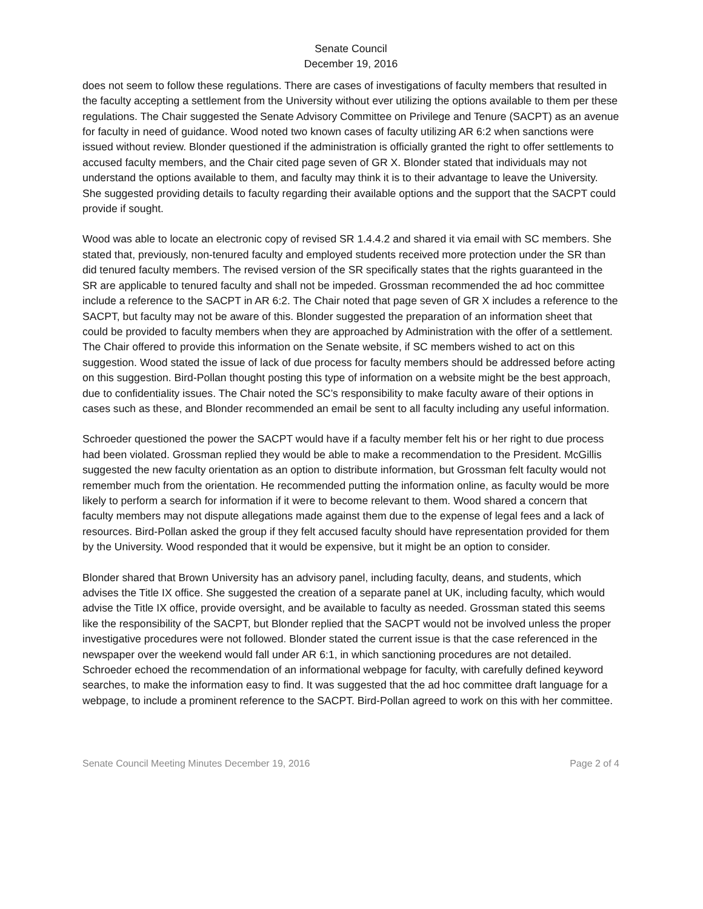Senate Council
December 19, 2016
does not seem to follow these regulations. There are cases of investigations of faculty members that resulted in the faculty accepting a settlement from the University without ever utilizing the options available to them per these regulations. The Chair suggested the Senate Advisory Committee on Privilege and Tenure (SACPT) as an avenue for faculty in need of guidance. Wood noted two known cases of faculty utilizing AR 6:2 when sanctions were issued without review. Blonder questioned if the administration is officially granted the right to offer settlements to accused faculty members, and the Chair cited page seven of GR X. Blonder stated that individuals may not understand the options available to them, and faculty may think it is to their advantage to leave the University. She suggested providing details to faculty regarding their available options and the support that the SACPT could provide if sought.
Wood was able to locate an electronic copy of revised SR 1.4.4.2 and shared it via email with SC members. She stated that, previously, non-tenured faculty and employed students received more protection under the SR than did tenured faculty members. The revised version of the SR specifically states that the rights guaranteed in the SR are applicable to tenured faculty and shall not be impeded. Grossman recommended the ad hoc committee include a reference to the SACPT in AR 6:2. The Chair noted that page seven of GR X includes a reference to the SACPT, but faculty may not be aware of this. Blonder suggested the preparation of an information sheet that could be provided to faculty members when they are approached by Administration with the offer of a settlement. The Chair offered to provide this information on the Senate website, if SC members wished to act on this suggestion. Wood stated the issue of lack of due process for faculty members should be addressed before acting on this suggestion. Bird-Pollan thought posting this type of information on a website might be the best approach, due to confidentiality issues. The Chair noted the SC’s responsibility to make faculty aware of their options in cases such as these, and Blonder recommended an email be sent to all faculty including any useful information.
Schroeder questioned the power the SACPT would have if a faculty member felt his or her right to due process had been violated. Grossman replied they would be able to make a recommendation to the President. McGillis suggested the new faculty orientation as an option to distribute information, but Grossman felt faculty would not remember much from the orientation. He recommended putting the information online, as faculty would be more likely to perform a search for information if it were to become relevant to them. Wood shared a concern that faculty members may not dispute allegations made against them due to the expense of legal fees and a lack of resources. Bird-Pollan asked the group if they felt accused faculty should have representation provided for them by the University. Wood responded that it would be expensive, but it might be an option to consider.
Blonder shared that Brown University has an advisory panel, including faculty, deans, and students, which advises the Title IX office. She suggested the creation of a separate panel at UK, including faculty, which would advise the Title IX office, provide oversight, and be available to faculty as needed. Grossman stated this seems like the responsibility of the SACPT, but Blonder replied that the SACPT would not be involved unless the proper investigative procedures were not followed. Blonder stated the current issue is that the case referenced in the newspaper over the weekend would fall under AR 6:1, in which sanctioning procedures are not detailed. Schroeder echoed the recommendation of an informational webpage for faculty, with carefully defined keyword searches, to make the information easy to find. It was suggested that the ad hoc committee draft language for a webpage, to include a prominent reference to the SACPT. Bird-Pollan agreed to work on this with her committee.
Senate Council Meeting Minutes December 19, 2016 Page 2 of 4